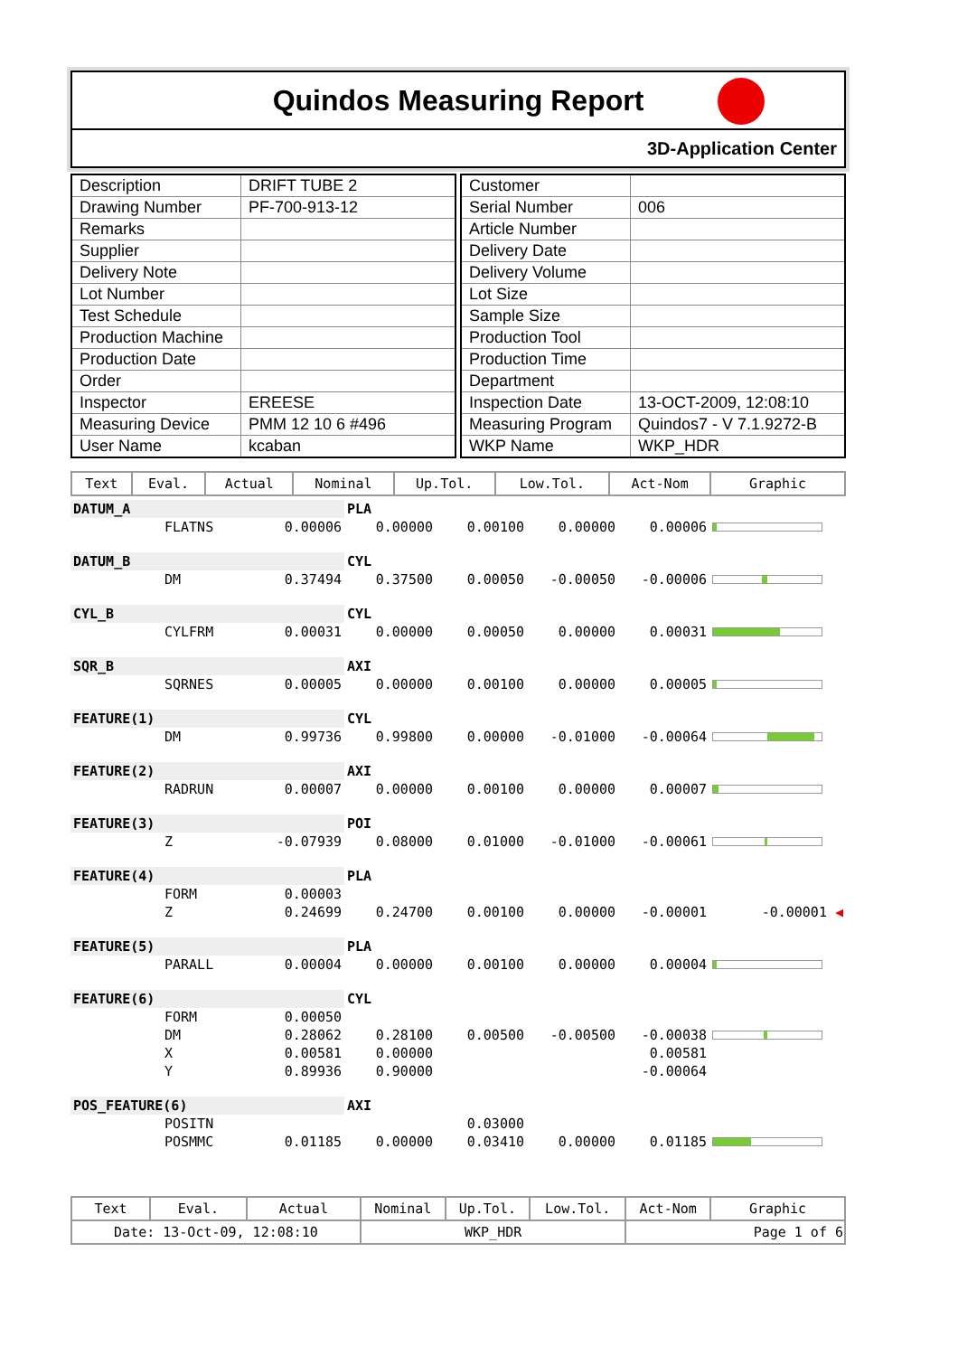Quindos Measuring Report
3D-Application Center
| Description | DRIFT TUBE 2 |
| Drawing Number | PF-700-913-12 |
| Remarks | |
| Supplier | |
| Delivery Note | |
| Lot Number | |
| Test Schedule | |
| Production Machine | |
| Production Date | |
| Order | |
| Inspector | EREESE |
| Measuring Device | PMM 12 10 6 #496 |
| User Name | kcaban |
| Customer | |
| Serial Number | 006 |
| Article Number | |
| Delivery Date | |
| Delivery Volume | |
| Lot Size | |
| Sample Size | |
| Production Tool | |
| Production Time | |
| Department | |
| Inspection Date | 13-OCT-2009, 12:08:10 |
| Measuring Program | Quindos7 - V 7.1.9272-B |
| WKP Name | WKP_HDR |
| Text | Eval. | Actual | Nominal | Up.Tol. | Low.Tol. | Act-Nom | Graphic |
| --- | --- | --- | --- | --- | --- | --- | --- |
| DATUM_A | | | PLA | | | | |
| | FLATNS | 0.00006 | 0.00000 | 0.00100 | 0.00000 | 0.00006 | |
| DATUM_B | | | CYL | | | | |
| | DM | 0.37494 | 0.37500 | 0.00050 | -0.00050 | -0.00006 | |
| CYL_B | | | CYL | | | | |
| | CYLFRM | 0.00031 | 0.00000 | 0.00050 | 0.00000 | 0.00031 | |
| SQR_B | | | AXI | | | | |
| | SQRNES | 0.00005 | 0.00000 | 0.00100 | 0.00000 | 0.00005 | |
| FEATURE(1) | | | CYL | | | | |
| | DM | 0.99736 | 0.99800 | 0.00000 | -0.01000 | -0.00064 | |
| FEATURE(2) | | | AXI | | | | |
| | RADRUN | 0.00007 | 0.00000 | 0.00100 | 0.00000 | 0.00007 | |
| FEATURE(3) | | | POI | | | | |
| | Z | -0.07939 | 0.08000 | 0.01000 | -0.01000 | -0.00061 | |
| FEATURE(4) | | | PLA | | | | |
| | FORM | 0.00003 | | | | | |
| | Z | 0.24699 | 0.24700 | 0.00100 | 0.00000 | -0.00001 | -0.00001 ◀ |
| FEATURE(5) | | | PLA | | | | |
| | PARALL | 0.00004 | 0.00000 | 0.00100 | 0.00000 | 0.00004 | |
| FEATURE(6) | | | CYL | | | | |
| | FORM | 0.00050 | | | | | |
| | DM | 0.28062 | 0.28100 | 0.00500 | -0.00500 | -0.00038 | |
| | X | 0.00581 | 0.00000 | | | 0.00581 | |
| | Y | 0.89936 | 0.90000 | | | -0.00064 | |
| POS_FEATURE(6) | | | AXI | | | | |
| | POSITN | | | 0.03000 | | | |
| | POSMMC | 0.01185 | 0.00000 | 0.03410 | 0.00000 | 0.01185 | |
| Text | Eval. | Actual | Nominal | Up.Tol. | Low.Tol. | Act-Nom | Graphic |
| --- | --- | --- | --- | --- | --- | --- | --- |
| Date: 13-Oct-09, 12:08:10 | | | WKP_HDR | | | Page 1 of 6 | |